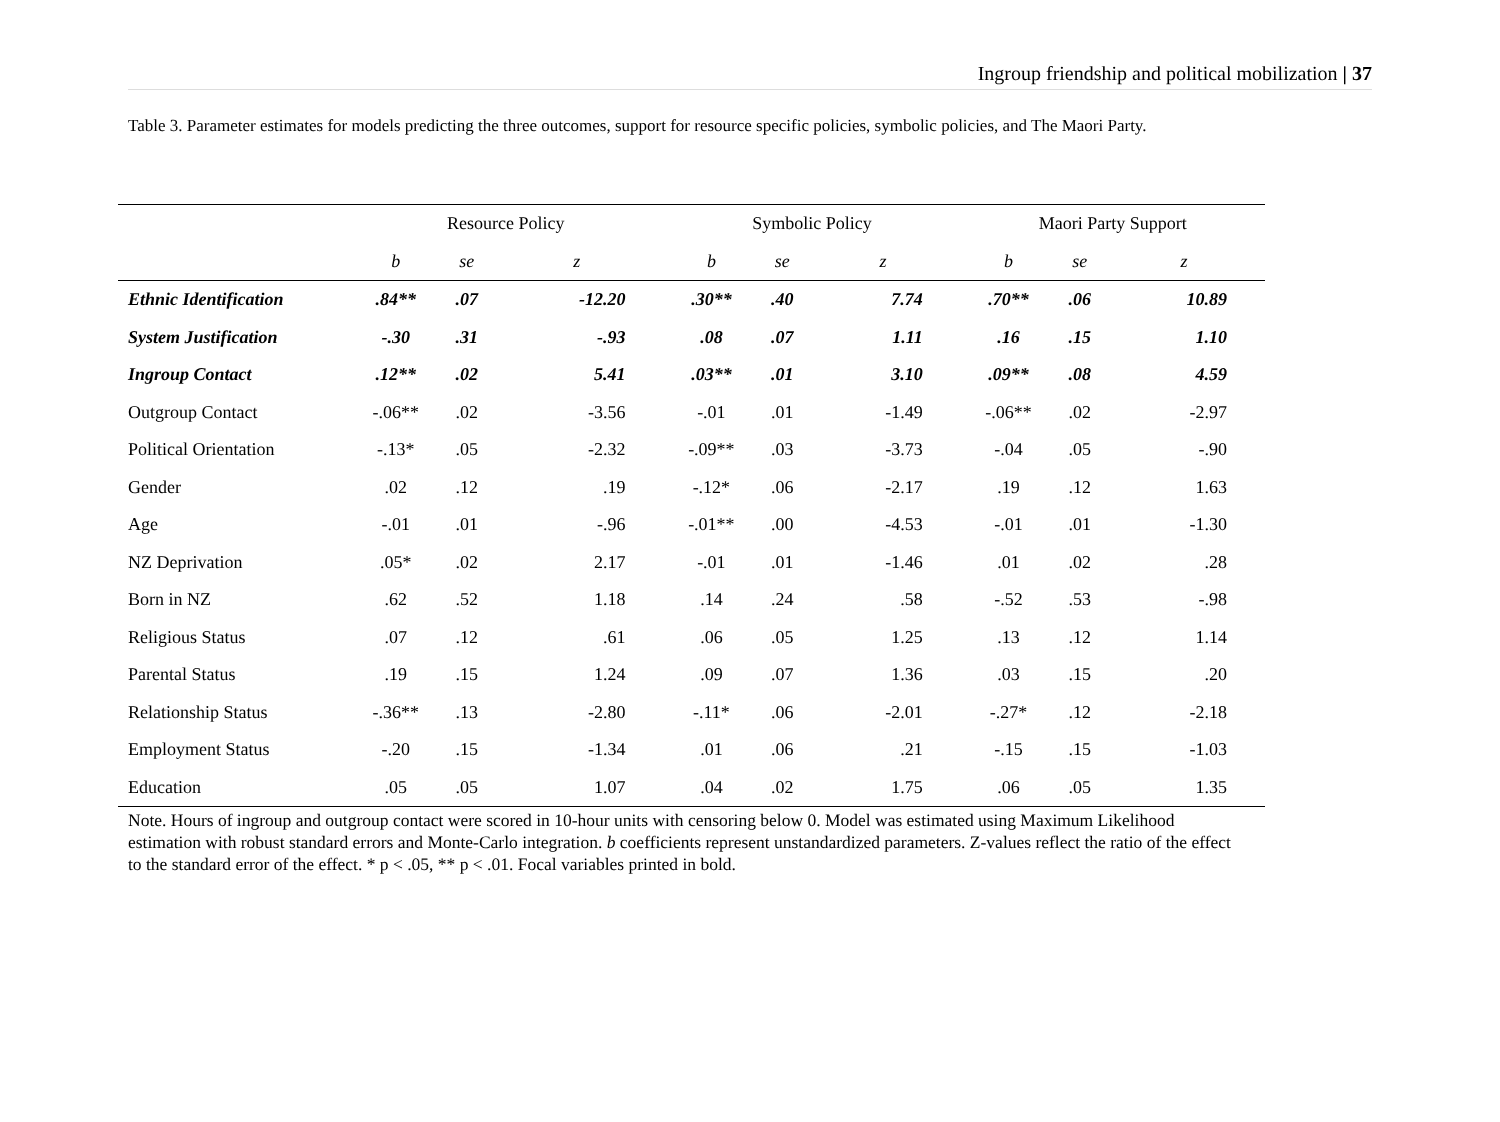Ingroup friendship and political mobilization | 37
Table 3. Parameter estimates for models predicting the three outcomes, support for resource specific policies, symbolic policies, and The Maori Party.
| | Resource Policy | | | Symbolic Policy | | | Maori Party Support | | |
| --- | --- | --- | --- | --- | --- | --- | --- | --- | --- |
| | b | se | z | b | se | z | b | se | z |
| Ethnic Identification | .84** | .07 | -12.20 | .30** | .40 | 7.74 | .70** | .06 | 10.89 |
| System Justification | -.30 | .31 | -.93 | .08 | .07 | 1.11 | .16 | .15 | 1.10 |
| Ingroup Contact | .12** | .02 | 5.41 | .03** | .01 | 3.10 | .09** | .08 | 4.59 |
| Outgroup Contact | -.06** | .02 | -3.56 | -.01 | .01 | -1.49 | -.06** | .02 | -2.97 |
| Political Orientation | -.13* | .05 | -2.32 | -.09** | .03 | -3.73 | -.04 | .05 | -.90 |
| Gender | .02 | .12 | .19 | -.12* | .06 | -2.17 | .19 | .12 | 1.63 |
| Age | -.01 | .01 | -.96 | -.01** | .00 | -4.53 | -.01 | .01 | -1.30 |
| NZ Deprivation | .05* | .02 | 2.17 | -.01 | .01 | -1.46 | .01 | .02 | .28 |
| Born in NZ | .62 | .52 | 1.18 | .14 | .24 | .58 | -.52 | .53 | -.98 |
| Religious Status | .07 | .12 | .61 | .06 | .05 | 1.25 | .13 | .12 | 1.14 |
| Parental Status | .19 | .15 | 1.24 | .09 | .07 | 1.36 | .03 | .15 | .20 |
| Relationship Status | -.36** | .13 | -2.80 | -.11* | .06 | -2.01 | -.27* | .12 | -2.18 |
| Employment Status | -.20 | .15 | -1.34 | .01 | .06 | .21 | -.15 | .15 | -1.03 |
| Education | .05 | .05 | 1.07 | .04 | .02 | 1.75 | .06 | .05 | 1.35 |
Note. Hours of ingroup and outgroup contact were scored in 10-hour units with censoring below 0. Model was estimated using Maximum Likelihood estimation with robust standard errors and Monte-Carlo integration. b coefficients represent unstandardized parameters. Z-values reflect the ratio of the effect to the standard error of the effect. * p < .05, ** p < .01. Focal variables printed in bold.